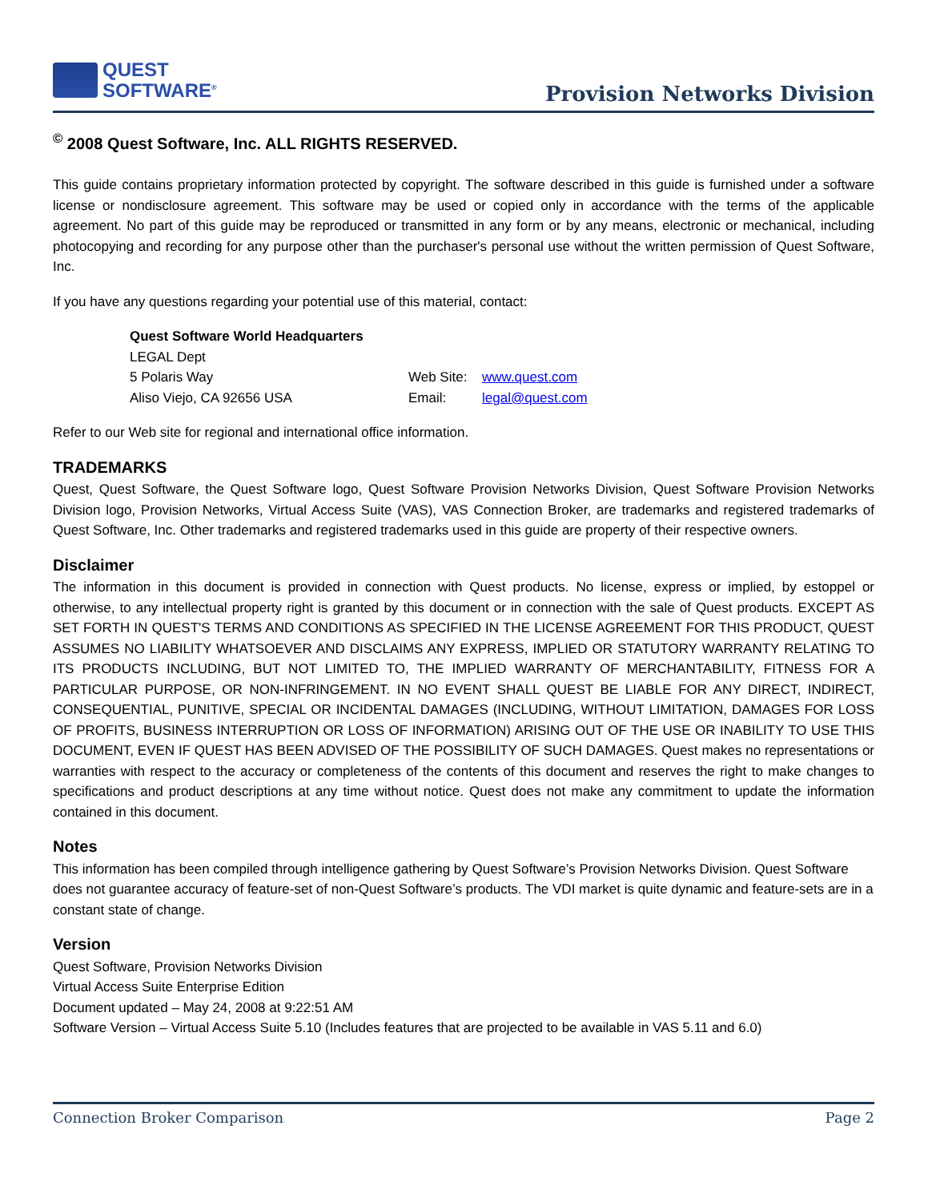QUEST
SOFTWARE<sup>®</sup>
Provision Networks Division
<sup>©</sup> 2008 Quest Software, Inc. ALL RIGHTS RESERVED.
This guide contains proprietary information protected by copyright. The software described in this guide is furnished under a software license or nondisclosure agreement. This software may be used or copied only in accordance with the terms of the applicable agreement. No part of this guide may be reproduced or transmitted in any form or by any means, electronic or mechanical, including photocopying and recording for any purpose other than the purchaser's personal use without the written permission of Quest Software, Inc.
If you have any questions regarding your potential use of this material, contact:
| Quest Software World Headquarters | | |
| LEGAL Dept | | |
| 5 Polaris Way | Web Site: | www.quest.com |
| Aliso Viejo, CA 92656 USA | Email: | legal@quest.com |
Refer to our Web site for regional and international office information.
TRADEMARKS
Quest, Quest Software, the Quest Software logo, Quest Software Provision Networks Division, Quest Software Provision Networks Division logo, Provision Networks, Virtual Access Suite (VAS), VAS Connection Broker, are trademarks and registered trademarks of Quest Software, Inc. Other trademarks and registered trademarks used in this guide are property of their respective owners.
Disclaimer
The information in this document is provided in connection with Quest products. No license, express or implied, by estoppel or otherwise, to any intellectual property right is granted by this document or in connection with the sale of Quest products. EXCEPT AS SET FORTH IN QUEST'S TERMS AND CONDITIONS AS SPECIFIED IN THE LICENSE AGREEMENT FOR THIS PRODUCT, QUEST ASSUMES NO LIABILITY WHATSOEVER AND DISCLAIMS ANY EXPRESS, IMPLIED OR STATUTORY WARRANTY RELATING TO ITS PRODUCTS INCLUDING, BUT NOT LIMITED TO, THE IMPLIED WARRANTY OF MERCHANTABILITY, FITNESS FOR A PARTICULAR PURPOSE, OR NON-INFRINGEMENT. IN NO EVENT SHALL QUEST BE LIABLE FOR ANY DIRECT, INDIRECT, CONSEQUENTIAL, PUNITIVE, SPECIAL OR INCIDENTAL DAMAGES (INCLUDING, WITHOUT LIMITATION, DAMAGES FOR LOSS OF PROFITS, BUSINESS INTERRUPTION OR LOSS OF INFORMATION) ARISING OUT OF THE USE OR INABILITY TO USE THIS DOCUMENT, EVEN IF QUEST HAS BEEN ADVISED OF THE POSSIBILITY OF SUCH DAMAGES. Quest makes no representations or warranties with respect to the accuracy or completeness of the contents of this document and reserves the right to make changes to specifications and product descriptions at any time without notice. Quest does not make any commitment to update the information contained in this document.
Notes
This information has been compiled through intelligence gathering by Quest Software’s Provision Networks Division. Quest Software does not guarantee accuracy of feature-set of non-Quest Software’s products. The VDI market is quite dynamic and feature-sets are in a constant state of change.
Version
Quest Software, Provision Networks Division
Virtual Access Suite Enterprise Edition
Document updated – May 24, 2008 at 9:22:51 AM
Software Version – Virtual Access Suite 5.10 (Includes features that are projected to be available in VAS 5.11 and 6.0)
Connection Broker Comparison Page 2